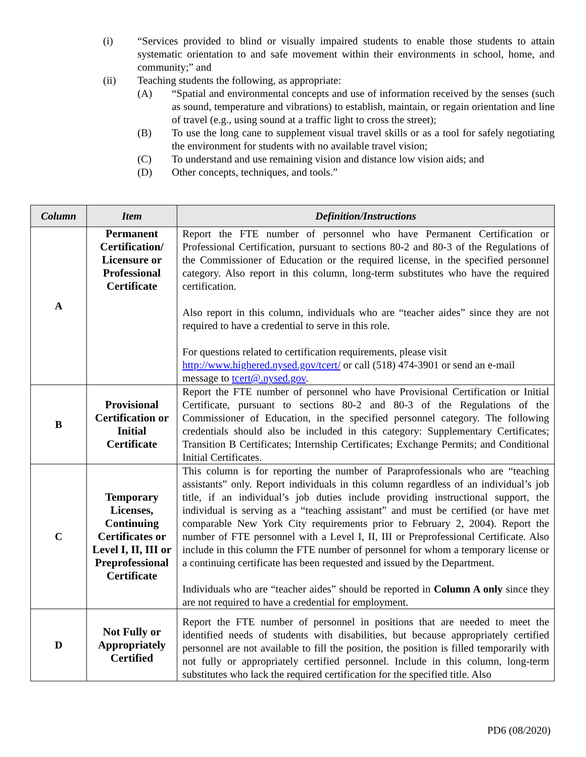(i) “Services provided to blind or visually impaired students to enable those students to attain systematic orientation to and safe movement within their environments in school, home, and community;” and
(ii) Teaching students the following, as appropriate:
(A) “Spatial and environmental concepts and use of information received by the senses (such as sound, temperature and vibrations) to establish, maintain, or regain orientation and line of travel (e.g., using sound at a traffic light to cross the street);
(B) To use the long cane to supplement visual travel skills or as a tool for safely negotiating the environment for students with no available travel vision;
(C) To understand and use remaining vision and distance low vision aids; and
(D) Other concepts, techniques, and tools.”
| Column | Item | Definition/Instructions |
| --- | --- | --- |
| A | Permanent Certification/ Licensure or Professional Certificate | Report the FTE number of personnel who have Permanent Certification or Professional Certification, pursuant to sections 80-2 and 80-3 of the Regulations of the Commissioner of Education or the required license, in the specified personnel category. Also report in this column, long-term substitutes who have the required certification. Also report in this column, individuals who are “teacher aides” since they are not required to have a credential to serve in this role. For questions related to certification requirements, please visit http://www.highered.nysed.gov/tcert/ or call (518) 474-3901 or send an e-mail message to tcert@.nysed.gov . |
| B | Provisional Certification or Initial Certificate | Report the FTE number of personnel who have Provisional Certification or Initial Certificate, pursuant to sections 80-2 and 80-3 of the Regulations of the Commissioner of Education, in the specified personnel category. The following credentials should also be included in this category: Supplementary Certificates; Transition B Certificates; Internship Certificates; Exchange Permits; and Conditional Initial Certificates. |
| C | Temporary Licenses, Continuing Certificates or Level I, II, III or Preprofessional Certificate | This column is for reporting the number of Paraprofessionals who are “teaching assistants” only. Report individuals in this column regardless of an individual’s job title, if an individual’s job duties include providing instructional support, the individual is serving as a “teaching assistant” and must be certified (or have met comparable New York City requirements prior to February 2, 2004). Report the number of FTE personnel with a Level I, II, III or Preprofessional Certificate. Also include in this column the FTE number of personnel for whom a temporary license or a continuing certificate has been requested and issued by the Department. Individuals who are “teacher aides” should be reported in Column A only since they are not required to have a credential for employment. |
| D | Not Fully or Appropriately Certified | Report the FTE number of personnel in positions that are needed to meet the identified needs of students with disabilities, but because appropriately certified personnel are not available to fill the position, the position is filled temporarily with not fully or appropriately certified personnel. Include in this column, long-term substitutes who lack the required certification for the specified title. Also |
PD6 (08/2020)